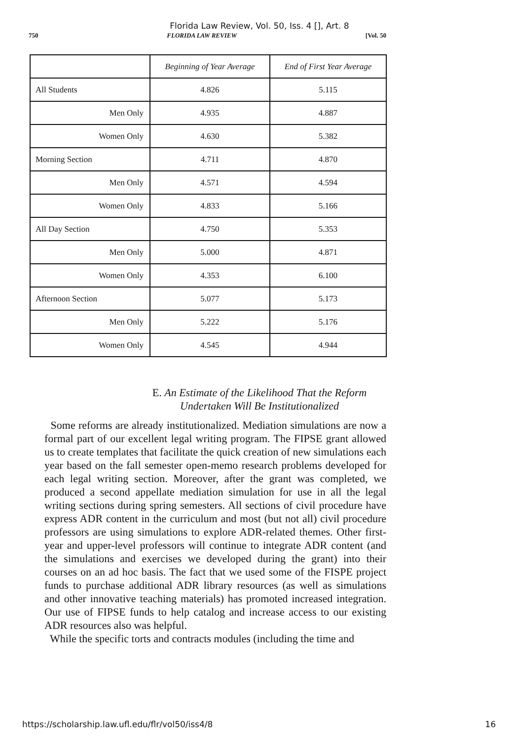Florida Law Review, Vol. 50, Iss. 4 [], Art. 8
750 FLORIDA LAW REVIEW [Vol. 50
| | Beginning of Year Average | End of First Year Average |
| --- | --- | --- |
| All Students | 4.826 | 5.115 |
| Men Only | 4.935 | 4.887 |
| Women Only | 4.630 | 5.382 |
| Morning Section | 4.711 | 4.870 |
| Men Only | 4.571 | 4.594 |
| Women Only | 4.833 | 5.166 |
| All Day Section | 4.750 | 5.353 |
| Men Only | 5.000 | 4.871 |
| Women Only | 4.353 | 6.100 |
| Afternoon Section | 5.077 | 5.173 |
| Men Only | 5.222 | 5.176 |
| Women Only | 4.545 | 4.944 |
E. An Estimate of the Likelihood That the Reform
Undertaken Will Be Institutionalized
Some reforms are already institutionalized. Mediation simulations are now a formal part of our excellent legal writing program. The FIPSE grant allowed us to create templates that facilitate the quick creation of new simulations each year based on the fall semester open-memo research problems developed for each legal writing section. Moreover, after the grant was completed, we produced a second appellate mediation simulation for use in all the legal writing sections during spring semesters. All sections of civil procedure have express ADR content in the curriculum and most (but not all) civil procedure professors are using simulations to explore ADR-related themes. Other first-year and upper-level professors will continue to integrate ADR content (and the simulations and exercises we developed during the grant) into their courses on an ad hoc basis. The fact that we used some of the FISPE project funds to purchase additional ADR library resources (as well as simulations and other innovative teaching materials) has promoted increased integration. Our use of FIPSE funds to help catalog and increase access to our existing ADR resources also was helpful.
While the specific torts and contracts modules (including the time and
https://scholarship.law.ufl.edu/flr/vol50/iss4/8 16